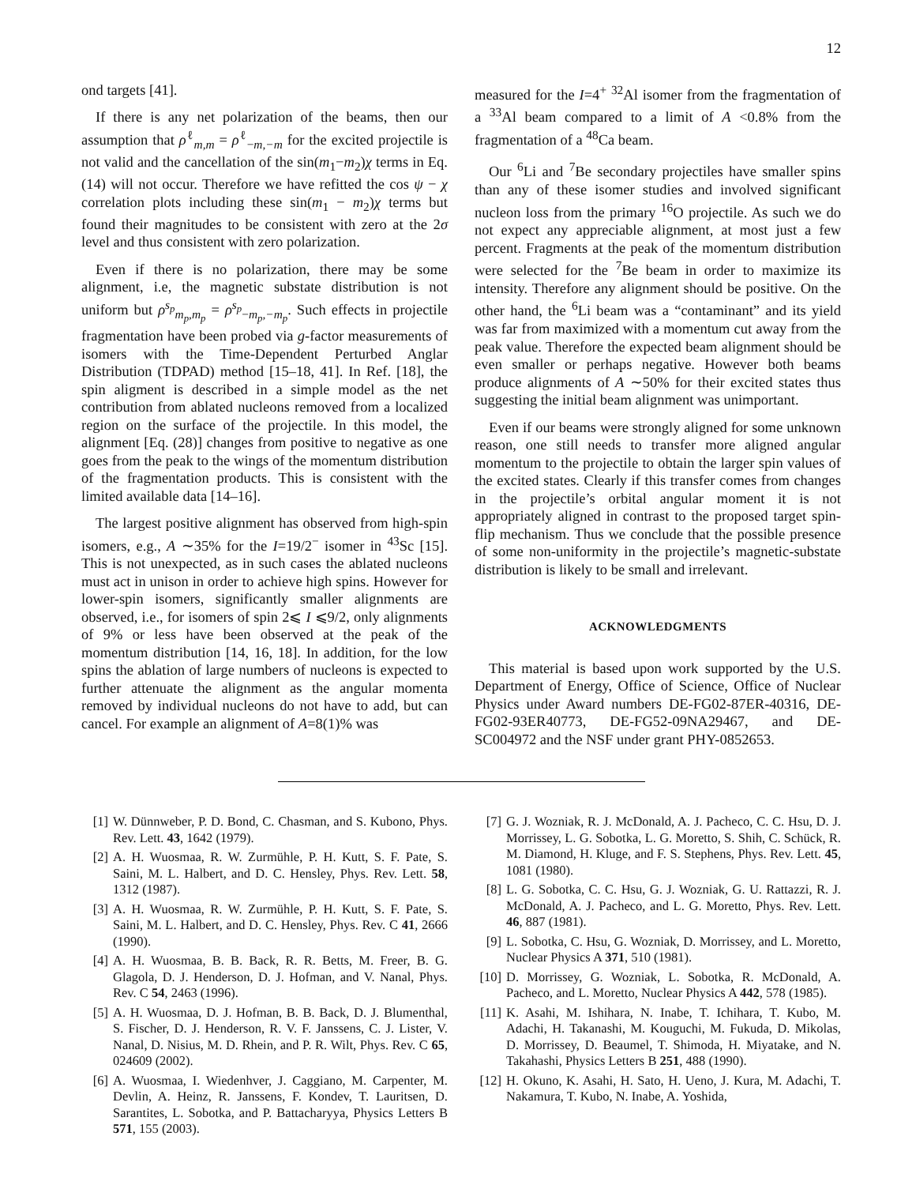12
ond targets [41].
If there is any net polarization of the beams, then our assumption that ρ<sup>ℓ</sup><sub>m,m</sub> = ρ<sup>ℓ</sup><sub>−m,−m</sub> for the excited projectile is not valid and the cancellation of the sin(m<sub>1</sub>−m<sub>2</sub>)χ terms in Eq. (14) will not occur. Therefore we have refitted the cos ψ − χ correlation plots including these sin(m<sub>1</sub> − m<sub>2</sub>)χ terms but found their magnitudes to be consistent with zero at the 2σ level and thus consistent with zero polarization.
Even if there is no polarization, there may be some alignment, i.e, the magnetic substate distribution is not uniform but ρ<sup>s<sub>p</sub></sup><sub>m<sub>p</sub>,m<sub>p</sub></sub> = ρ<sup>s<sub>p</sub></sup><sub>−m<sub>p</sub>,−m<sub>p</sub></sub>. Such effects in projectile fragmentation have been probed via g-factor measurements of isomers with the Time-Dependent Perturbed Anglar Distribution (TDPAD) method [15–18, 41]. In Ref. [18], the spin aligment is described in a simple model as the net contribution from ablated nucleons removed from a localized region on the surface of the projectile. In this model, the alignment [Eq. (28)] changes from positive to negative as one goes from the peak to the wings of the momentum distribution of the fragmentation products. This is consistent with the limited available data [14–16].
The largest positive alignment has observed from high-spin isomers, e.g., A ∼35% for the I=19/2<sup>−</sup> isomer in <sup>43</sup>Sc [15]. This is not unexpected, as in such cases the ablated nucleons must act in unison in order to achieve high spins. However for lower-spin isomers, significantly smaller alignments are observed, i.e., for isomers of spin 2⩽ I ⩽9/2, only alignments of 9% or less have been observed at the peak of the momentum distribution [14, 16, 18]. In addition, for the low spins the ablation of large numbers of nucleons is expected to further attenuate the alignment as the angular momenta removed by individual nucleons do not have to add, but can cancel. For example an alignment of A=8(1)% was
measured for the I=4<sup>+</sup> <sup>32</sup>Al isomer from the fragmentation of a <sup>33</sup>Al beam compared to a limit of A <0.8% from the fragmentation of a <sup>48</sup>Ca beam.
Our <sup>6</sup>Li and <sup>7</sup>Be secondary projectiles have smaller spins than any of these isomer studies and involved significant nucleon loss from the primary <sup>16</sup>O projectile. As such we do not expect any appreciable alignment, at most just a few percent. Fragments at the peak of the momentum distribution were selected for the <sup>7</sup>Be beam in order to maximize its intensity. Therefore any alignment should be positive. On the other hand, the <sup>6</sup>Li beam was a “contaminant” and its yield was far from maximized with a momentum cut away from the peak value. Therefore the expected beam alignment should be even smaller or perhaps negative. However both beams produce alignments of A ∼50% for their excited states thus suggesting the initial beam alignment was unimportant.
Even if our beams were strongly aligned for some unknown reason, one still needs to transfer more aligned angular momentum to the projectile to obtain the larger spin values of the excited states. Clearly if this transfer comes from changes in the projectile’s orbital angular moment it is not appropriately aligned in contrast to the proposed target spin-flip mechanism. Thus we conclude that the possible presence of some non-uniformity in the projectile’s magnetic-substate distribution is likely to be small and irrelevant.
ACKNOWLEDGMENTS
This material is based upon work supported by the U.S. Department of Energy, Office of Science, Office of Nuclear Physics under Award numbers DE-FG02-87ER-40316, DE-FG02-93ER40773, DE-FG52-09NA29467, and DE-SC004972 and the NSF under grant PHY-0852653.
[1] W. Dünnweber, P. D. Bond, C. Chasman, and S. Kubono, Phys. Rev. Lett. 43, 1642 (1979).
[2] A. H. Wuosmaa, R. W. Zurmühle, P. H. Kutt, S. F. Pate, S. Saini, M. L. Halbert, and D. C. Hensley, Phys. Rev. Lett. 58, 1312 (1987).
[3] A. H. Wuosmaa, R. W. Zurmühle, P. H. Kutt, S. F. Pate, S. Saini, M. L. Halbert, and D. C. Hensley, Phys. Rev. C 41, 2666 (1990).
[4] A. H. Wuosmaa, B. B. Back, R. R. Betts, M. Freer, B. G. Glagola, D. J. Henderson, D. J. Hofman, and V. Nanal, Phys. Rev. C 54, 2463 (1996).
[5] A. H. Wuosmaa, D. J. Hofman, B. B. Back, D. J. Blumenthal, S. Fischer, D. J. Henderson, R. V. F. Janssens, C. J. Lister, V. Nanal, D. Nisius, M. D. Rhein, and P. R. Wilt, Phys. Rev. C 65, 024609 (2002).
[6] A. Wuosmaa, I. Wiedenhver, J. Caggiano, M. Carpenter, M. Devlin, A. Heinz, R. Janssens, F. Kondev, T. Lauritsen, D. Sarantites, L. Sobotka, and P. Battacharyya, Physics Letters B 571, 155 (2003).
[7] G. J. Wozniak, R. J. McDonald, A. J. Pacheco, C. C. Hsu, D. J. Morrissey, L. G. Sobotka, L. G. Moretto, S. Shih, C. Schück, R. M. Diamond, H. Kluge, and F. S. Stephens, Phys. Rev. Lett. 45, 1081 (1980).
[8] L. G. Sobotka, C. C. Hsu, G. J. Wozniak, G. U. Rattazzi, R. J. McDonald, A. J. Pacheco, and L. G. Moretto, Phys. Rev. Lett. 46, 887 (1981).
[9] L. Sobotka, C. Hsu, G. Wozniak, D. Morrissey, and L. Moretto, Nuclear Physics A 371, 510 (1981).
[10] D. Morrissey, G. Wozniak, L. Sobotka, R. McDonald, A. Pacheco, and L. Moretto, Nuclear Physics A 442, 578 (1985).
[11] K. Asahi, M. Ishihara, N. Inabe, T. Ichihara, T. Kubo, M. Adachi, H. Takanashi, M. Kouguchi, M. Fukuda, D. Mikolas, D. Morrissey, D. Beaumel, T. Shimoda, H. Miyatake, and N. Takahashi, Physics Letters B 251, 488 (1990).
[12] H. Okuno, K. Asahi, H. Sato, H. Ueno, J. Kura, M. Adachi, T. Nakamura, T. Kubo, N. Inabe, A. Yoshida,